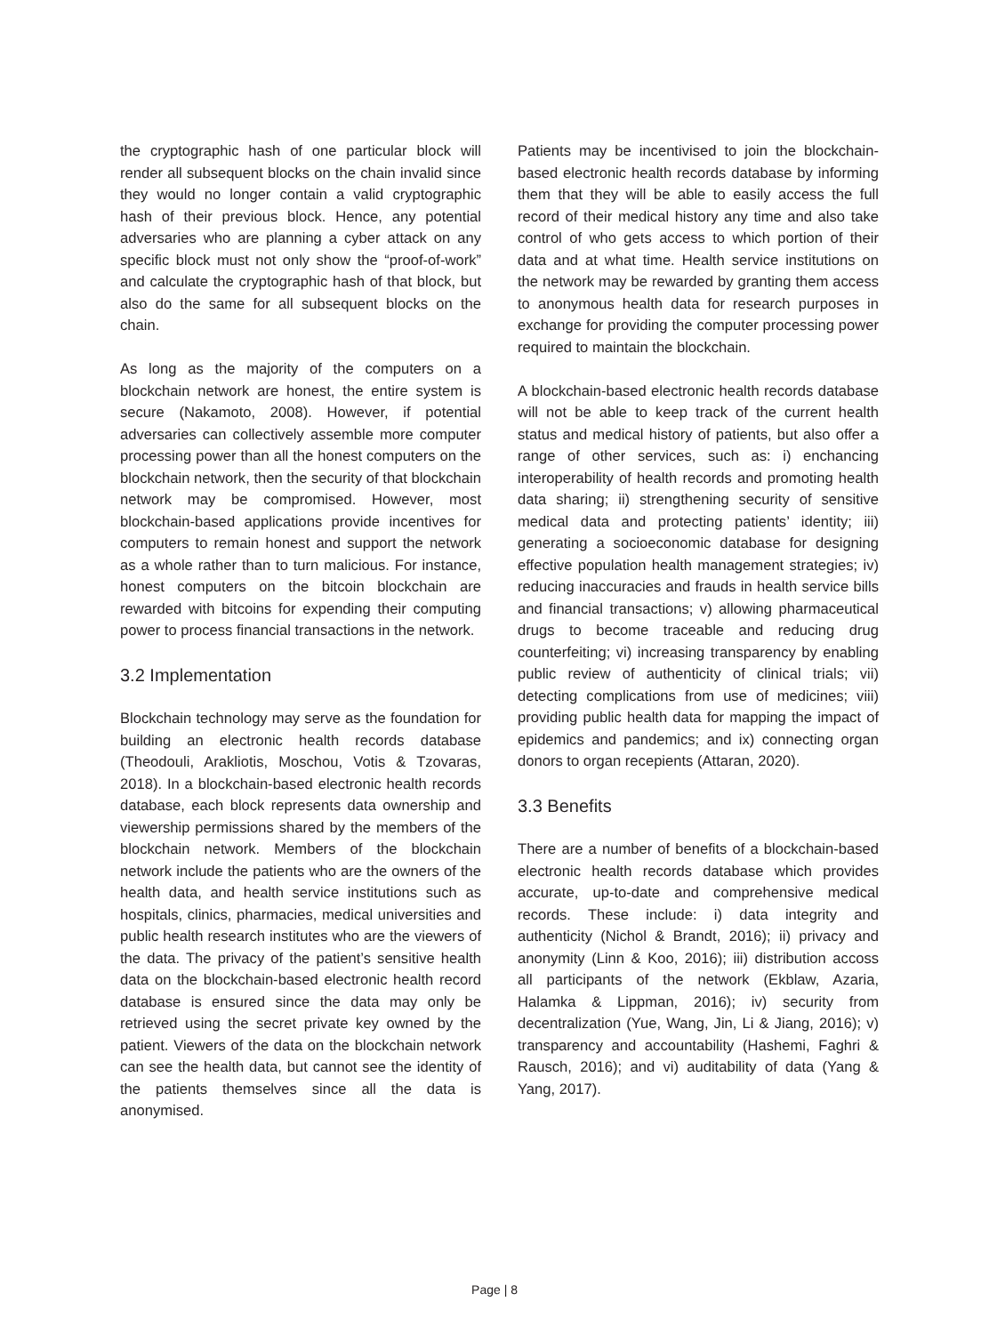the cryptographic hash of one particular block will render all subsequent blocks on the chain invalid since they would no longer contain a valid cryptographic hash of their previous block. Hence, any potential adversaries who are planning a cyber attack on any specific block must not only show the “proof-of-work” and calculate the cryptographic hash of that block, but also do the same for all subsequent blocks on the chain.
As long as the majority of the computers on a blockchain network are honest, the entire system is secure (Nakamoto, 2008). However, if potential adversaries can collectively assemble more computer processing power than all the honest computers on the blockchain network, then the security of that blockchain network may be compromised. However, most blockchain-based applications provide incentives for computers to remain honest and support the network as a whole rather than to turn malicious. For instance, honest computers on the bitcoin blockchain are rewarded with bitcoins for expending their computing power to process financial transactions in the network.
3.2 Implementation
Blockchain technology may serve as the foundation for building an electronic health records database (Theodouli, Arakliotis, Moschou, Votis & Tzovaras, 2018). In a blockchain-based electronic health records database, each block represents data ownership and viewership permissions shared by the members of the blockchain network. Members of the blockchain network include the patients who are the owners of the health data, and health service institutions such as hospitals, clinics, pharmacies, medical universities and public health research institutes who are the viewers of the data. The privacy of the patient’s sensitive health data on the blockchain-based electronic health record database is ensured since the data may only be retrieved using the secret private key owned by the patient. Viewers of the data on the blockchain network can see the health data, but cannot see the identity of the patients themselves since all the data is anonymised.
Patients may be incentivised to join the blockchain-based electronic health records database by informing them that they will be able to easily access the full record of their medical history any time and also take control of who gets access to which portion of their data and at what time. Health service institutions on the network may be rewarded by granting them access to anonymous health data for research purposes in exchange for providing the computer processing power required to maintain the blockchain.
A blockchain-based electronic health records database will not be able to keep track of the current health status and medical history of patients, but also offer a range of other services, such as: i) enchancing interoperability of health records and promoting health data sharing; ii) strengthening security of sensitive medical data and protecting patients’ identity; iii) generating a socioeconomic database for designing effective population health management strategies; iv) reducing inaccuracies and frauds in health service bills and financial transactions; v) allowing pharmaceutical drugs to become traceable and reducing drug counterfeiting; vi) increasing transparency by enabling public review of authenticity of clinical trials; vii) detecting complications from use of medicines; viii) providing public health data for mapping the impact of epidemics and pandemics; and ix) connecting organ donors to organ recepients (Attaran, 2020).
3.3 Benefits
There are a number of benefits of a blockchain-based electronic health records database which provides accurate, up-to-date and comprehensive medical records. These include: i) data integrity and authenticity (Nichol & Brandt, 2016); ii) privacy and anonymity (Linn & Koo, 2016); iii) distribution accoss all participants of the network (Ekblaw, Azaria, Halamka & Lippman, 2016); iv) security from decentralization (Yue, Wang, Jin, Li & Jiang, 2016); v) transparency and accountability (Hashemi, Faghri & Rausch, 2016); and vi) auditability of data (Yang & Yang, 2017).
Page | 8